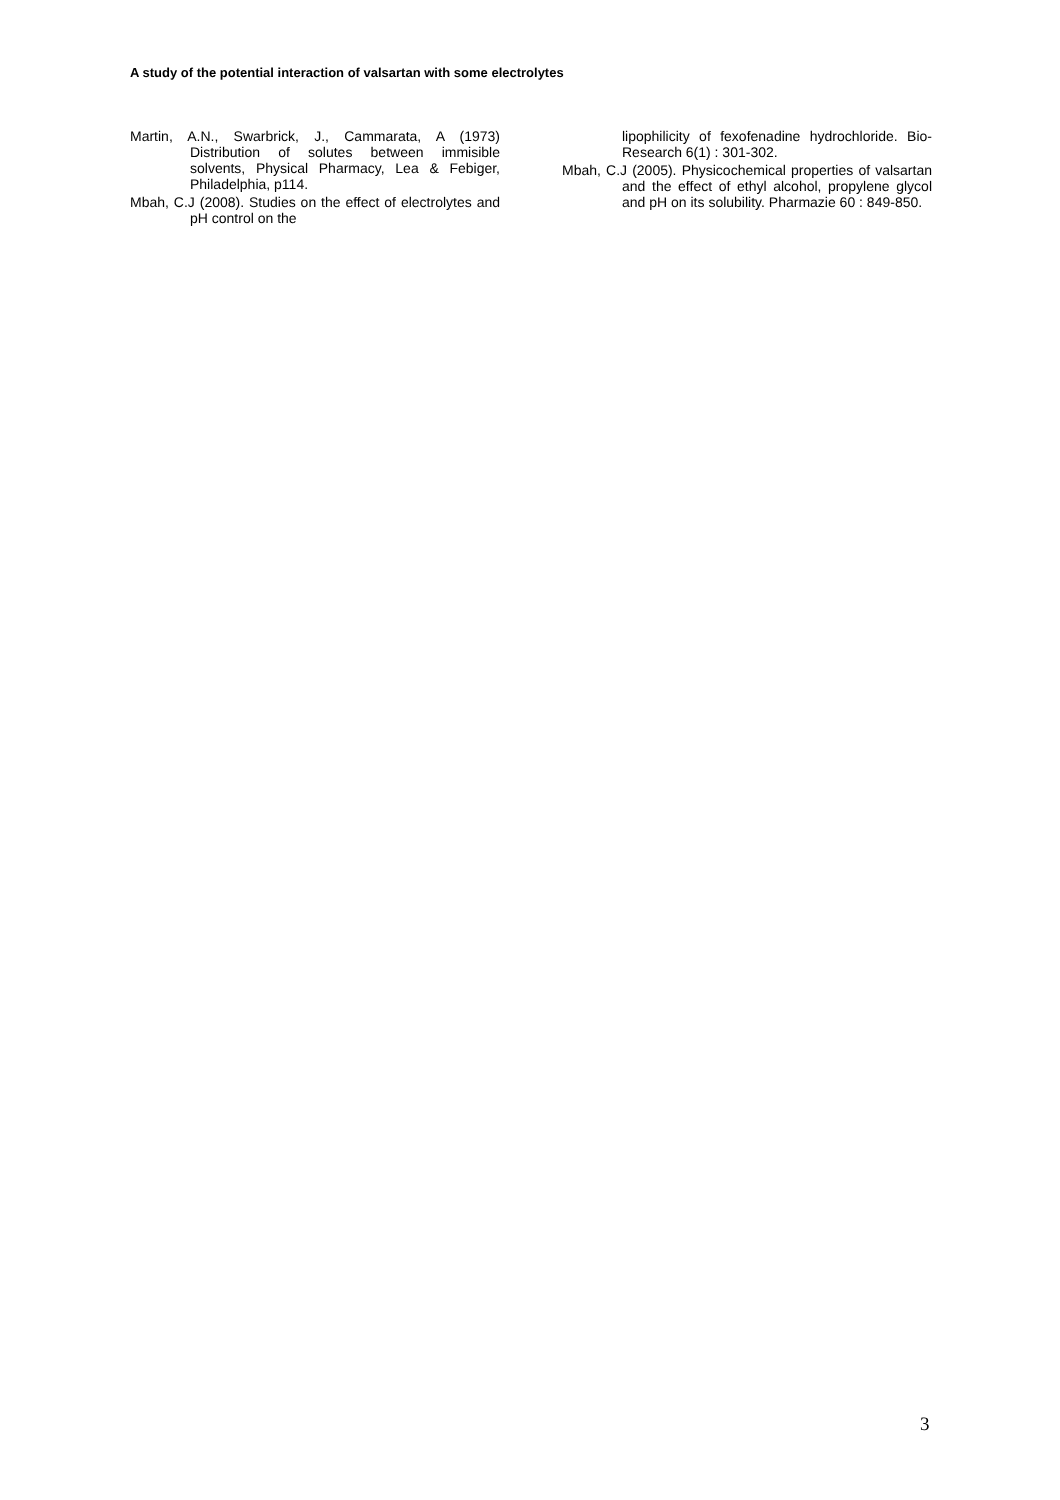A study of the potential interaction of valsartan with some electrolytes
Martin, A.N., Swarbrick, J., Cammarata, A (1973) Distribution of solutes between immisible solvents, Physical Pharmacy, Lea & Febiger, Philadelphia, p114.
Mbah, C.J (2008). Studies on the effect of electrolytes and pH control on the
lipophilicity of fexofenadine hydrochloride. Bio-Research 6(1) : 301-302.
Mbah, C.J (2005). Physicochemical properties of valsartan and the effect of ethyl alcohol, propylene glycol and pH on its solubility. Pharmazie 60 : 849-850.
3